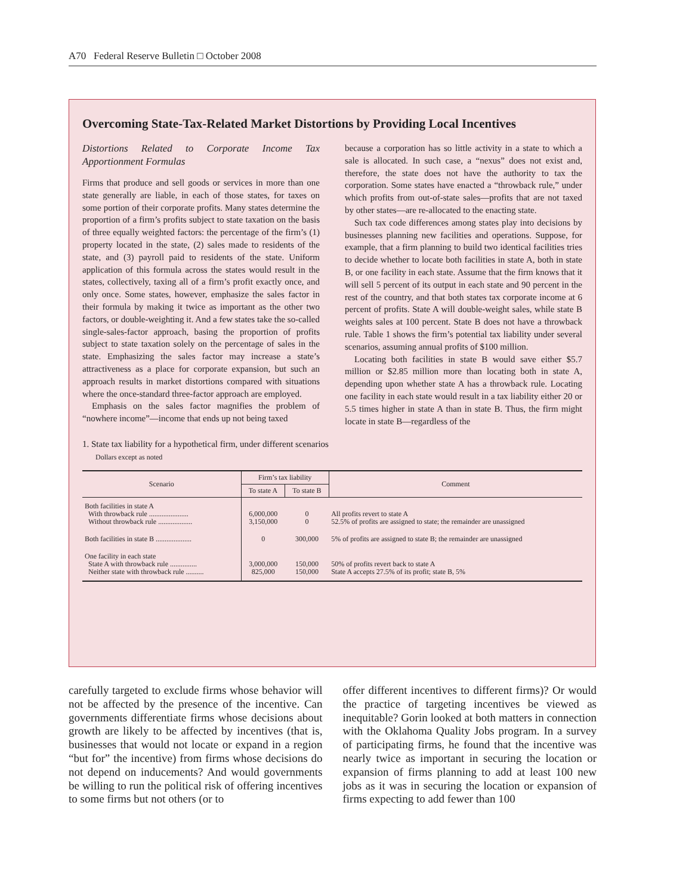A70 Federal Reserve Bulletin □ October 2008
Overcoming State-Tax-Related Market Distortions by Providing Local Incentives
Distortions Related to Corporate Income Tax Apportionment Formulas
Firms that produce and sell goods or services in more than one state generally are liable, in each of those states, for taxes on some portion of their corporate profits. Many states determine the proportion of a firm’s profits subject to state taxation on the basis of three equally weighted factors: the percentage of the firm’s (1) property located in the state, (2) sales made to residents of the state, and (3) payroll paid to residents of the state. Uniform application of this formula across the states would result in the states, collectively, taxing all of a firm’s profit exactly once, and only once. Some states, however, emphasize the sales factor in their formula by making it twice as important as the other two factors, or double-weighting it. And a few states take the so-called single-sales-factor approach, basing the proportion of profits subject to state taxation solely on the percentage of sales in the state. Emphasizing the sales factor may increase a state’s attractiveness as a place for corporate expansion, but such an approach results in market distortions compared with situations where the once-standard three-factor approach are employed.
Emphasis on the sales factor magnifies the problem of “nowhere income”—income that ends up not being taxed
because a corporation has so little activity in a state to which a sale is allocated. In such case, a “nexus” does not exist and, therefore, the state does not have the authority to tax the corporation. Some states have enacted a “throwback rule,” under which profits from out-of-state sales—profits that are not taxed by other states—are re-allocated to the enacting state.
Such tax code differences among states play into decisions by businesses planning new facilities and operations. Suppose, for example, that a firm planning to build two identical facilities tries to decide whether to locate both facilities in state A, both in state B, or one facility in each state. Assume that the firm knows that it will sell 5 percent of its output in each state and 90 percent in the rest of the country, and that both states tax corporate income at 6 percent of profits. State A will double-weight sales, while state B weights sales at 100 percent. State B does not have a throwback rule. Table 1 shows the firm’s potential tax liability under several scenarios, assuming annual profits of $100 million.
Locating both facilities in state B would save either $5.7 million or $2.85 million more than locating both in state A, depending upon whether state A has a throwback rule. Locating one facility in each state would result in a tax liability either 20 or 5.5 times higher in state A than in state B. Thus, the firm might locate in state B—regardless of the
1. State tax liability for a hypothetical firm, under different scenarios
Dollars except as noted
| Scenario | Firm’s tax liability | | Comment |
| --- | --- | --- | --- |
| | To state A | To state B | |
| Both facilities in state A With throwback rule ...................... Without throwback rule ................... | 6,000,000 3,150,000 | 0 0 | All profits revert to state A 52.5% of profits are assigned to state; the remainder are unassigned |
| Both facilities in state B .................... | 0 | 300,000 | 5% of profits are assigned to state B; the remainder are unassigned |
| One facility in each state State A with throwback rule ............... Neither state with throwback rule .......... | 3,000,000 825,000 | 150,000 150,000 | 50% of profits revert back to state A State A accepts 27.5% of its profit; state B, 5% |
carefully targeted to exclude firms whose behavior will not be affected by the presence of the incentive. Can governments differentiate firms whose decisions about growth are likely to be affected by incentives (that is, businesses that would not locate or expand in a region “but for” the incentive) from firms whose decisions do not depend on inducements? And would governments be willing to run the political risk of offering incentives to some firms but not others (or to
offer different incentives to different firms)? Or would the practice of targeting incentives be viewed as inequitable? Gorin looked at both matters in connection with the Oklahoma Quality Jobs program. In a survey of participating firms, he found that the incentive was nearly twice as important in securing the location or expansion of firms planning to add at least 100 new jobs as it was in securing the location or expansion of firms expecting to add fewer than 100